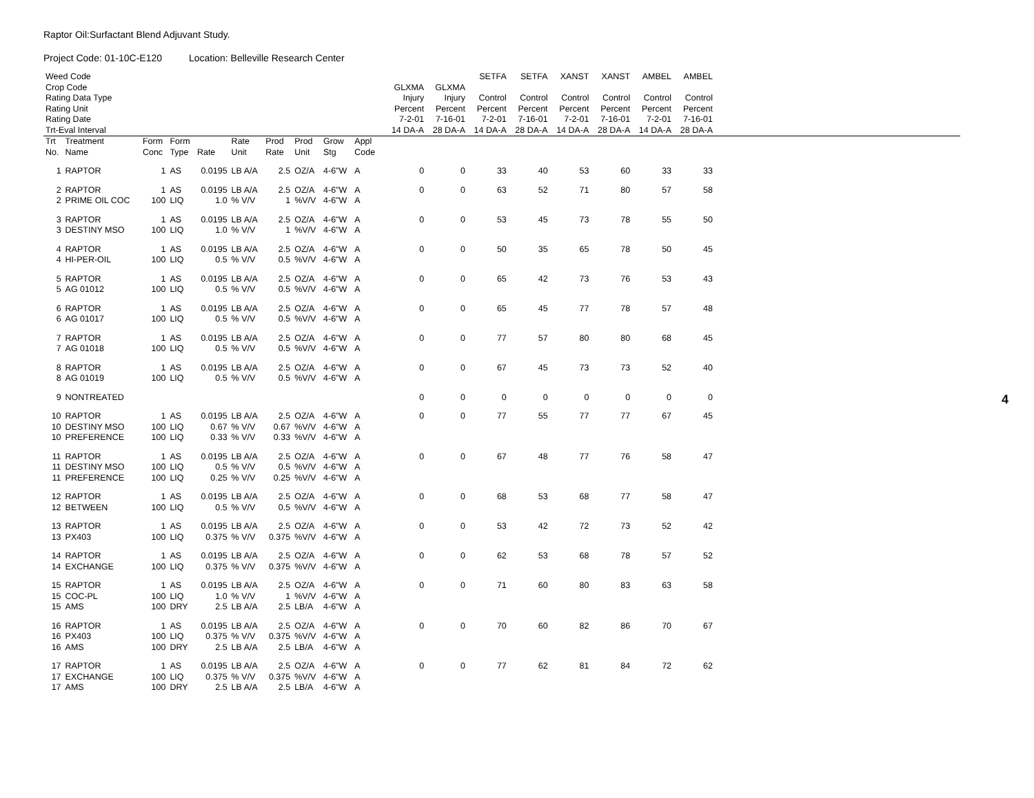Raptor Oil:Surfactant Blend Adjuvant Study.
Project Code: 01-10C-E120 Location: Belleville Research Center
| Weed Code | | | | | | | | | | | | | SETFA | SETFA | XANST | XANST | AMBEL | AMBEL | |
| Crop Code | | | | | | | | | | | GLXMA | GLXMA | | | | | | | |
| Rating Data Type | | | | | | | | | | | Injury | Injury | Control | Control | Control | Control | Control | Control | |
| Rating Unit | | | | | | | | | | | Percent | Percent | Percent | Percent | Percent | Percent | Percent | Percent | |
| Rating Date | | | | | | | | | | | 7-2-01 | 7-16-01 | 7-2-01 | 7-16-01 | 7-2-01 | 7-16-01 | 7-2-01 | 7-16-01 | |
| Trt-Eval Interval | | | | | | | | | | | 14 DA-A | 28 DA-A | 14 DA-A | 28 DA-A | 14 DA-A | 28 DA-A | 14 DA-A | 28 DA-A | |
| Trt | Treatment | Form | Form | | Rate | Prod | Prod | Grow | Appl | | | | | | | | | | |
| No. | Name | Conc | Type | Rate | Unit | Rate | Unit | Stg | Code | | | | | | | | | | |
| 1 | RAPTOR | 1 | AS | 0.0195 | LB A/A | 2.5 | OZ/A | 4-6"W | A | | 0 | 0 | 33 | 40 | 53 | 60 | 33 | 33 | |
| 2 | RAPTOR | 1 | AS | 0.0195 | LB A/A | 2.5 | OZ/A | 4-6"W | A | | 0 | 0 | 63 | 52 | 71 | 80 | 57 | 58 | |
| 2 | PRIME OIL COC | 100 | LIQ | 1.0 | % V/V | 1 | %V/V | 4-6"W | A | | | | | | | | | | |
| 3 | RAPTOR | 1 | AS | 0.0195 | LB A/A | 2.5 | OZ/A | 4-6"W | A | | 0 | 0 | 53 | 45 | 73 | 78 | 55 | 50 | |
| 3 | DESTINY MSO | 100 | LIQ | 1.0 | % V/V | 1 | %V/V | 4-6"W | A | | | | | | | | | | |
| 4 | RAPTOR | 1 | AS | 0.0195 | LB A/A | 2.5 | OZ/A | 4-6"W | A | | 0 | 0 | 50 | 35 | 65 | 78 | 50 | 45 | |
| 4 | HI-PER-OIL | 100 | LIQ | 0.5 | % V/V | 0.5 | %V/V | 4-6"W | A | | | | | | | | | | |
| 5 | RAPTOR | 1 | AS | 0.0195 | LB A/A | 2.5 | OZ/A | 4-6"W | A | | 0 | 0 | 65 | 42 | 73 | 76 | 53 | 43 | |
| 5 | AG 01012 | 100 | LIQ | 0.5 | % V/V | 0.5 | %V/V | 4-6"W | A | | | | | | | | | | |
| 6 | RAPTOR | 1 | AS | 0.0195 | LB A/A | 2.5 | OZ/A | 4-6"W | A | | 0 | 0 | 65 | 45 | 77 | 78 | 57 | 48 | |
| 6 | AG 01017 | 100 | LIQ | 0.5 | % V/V | 0.5 | %V/V | 4-6"W | A | | | | | | | | | | |
| 7 | RAPTOR | 1 | AS | 0.0195 | LB A/A | 2.5 | OZ/A | 4-6"W | A | | 0 | 0 | 77 | 57 | 80 | 80 | 68 | 45 | |
| 7 | AG 01018 | 100 | LIQ | 0.5 | % V/V | 0.5 | %V/V | 4-6"W | A | | | | | | | | | | |
| 8 | RAPTOR | 1 | AS | 0.0195 | LB A/A | 2.5 | OZ/A | 4-6"W | A | | 0 | 0 | 67 | 45 | 73 | 73 | 52 | 40 | |
| 8 | AG 01019 | 100 | LIQ | 0.5 | % V/V | 0.5 | %V/V | 4-6"W | A | | | | | | | | | | |
| 9 | NONTREATED | | | | | | | | | | 0 | 0 | 0 | 0 | 0 | 0 | 0 | 0 | |
| 10 | RAPTOR | 1 | AS | 0.0195 | LB A/A | 2.5 | OZ/A | 4-6"W | A | | 0 | 0 | 77 | 55 | 77 | 77 | 67 | 45 | |
| 10 | DESTINY MSO | 100 | LIQ | 0.67 | % V/V | 0.67 | %V/V | 4-6"W | A | | | | | | | | | | |
| 10 | PREFERENCE | 100 | LIQ | 0.33 | % V/V | 0.33 | %V/V | 4-6"W | A | | | | | | | | | | |
| 11 | RAPTOR | 1 | AS | 0.0195 | LB A/A | 2.5 | OZ/A | 4-6"W | A | | 0 | 0 | 67 | 48 | 77 | 76 | 58 | 47 | |
| 11 | DESTINY MSO | 100 | LIQ | 0.5 | % V/V | 0.5 | %V/V | 4-6"W | A | | | | | | | | | | |
| 11 | PREFERENCE | 100 | LIQ | 0.25 | % V/V | 0.25 | %V/V | 4-6"W | A | | | | | | | | | | |
| 12 | RAPTOR | 1 | AS | 0.0195 | LB A/A | 2.5 | OZ/A | 4-6"W | A | | 0 | 0 | 68 | 53 | 68 | 77 | 58 | 47 | |
| 12 | BETWEEN | 100 | LIQ | 0.5 | % V/V | 0.5 | %V/V | 4-6"W | A | | | | | | | | | | |
| 13 | RAPTOR | 1 | AS | 0.0195 | LB A/A | 2.5 | OZ/A | 4-6"W | A | | 0 | 0 | 53 | 42 | 72 | 73 | 52 | 42 | |
| 13 | PX403 | 100 | LIQ | 0.375 | % V/V | 0.375 | %V/V | 4-6"W | A | | | | | | | | | | |
| 14 | RAPTOR | 1 | AS | 0.0195 | LB A/A | 2.5 | OZ/A | 4-6"W | A | | 0 | 0 | 62 | 53 | 68 | 78 | 57 | 52 | |
| 14 | EXCHANGE | 100 | LIQ | 0.375 | % V/V | 0.375 | %V/V | 4-6"W | A | | | | | | | | | | |
| 15 | RAPTOR | 1 | AS | 0.0195 | LB A/A | 2.5 | OZ/A | 4-6"W | A | | 0 | 0 | 71 | 60 | 80 | 83 | 63 | 58 | |
| 15 | COC-PL | 100 | LIQ | 1.0 | % V/V | 1 | %V/V | 4-6"W | A | | | | | | | | | | |
| 15 | AMS | 100 | DRY | 2.5 | LB A/A | 2.5 | LB/A | 4-6"W | A | | | | | | | | | | |
| 16 | RAPTOR | 1 | AS | 0.0195 | LB A/A | 2.5 | OZ/A | 4-6"W | A | | 0 | 0 | 70 | 60 | 82 | 86 | 70 | 67 | |
| 16 | PX403 | 100 | LIQ | 0.375 | % V/V | 0.375 | %V/V | 4-6"W | A | | | | | | | | | | |
| 16 | AMS | 100 | DRY | 2.5 | LB A/A | 2.5 | LB/A | 4-6"W | A | | | | | | | | | | |
| 17 | RAPTOR | 1 | AS | 0.0195 | LB A/A | 2.5 | OZ/A | 4-6"W | A | | 0 | 0 | 77 | 62 | 81 | 84 | 72 | 62 | |
| 17 | EXCHANGE | 100 | LIQ | 0.375 | % V/V | 0.375 | %V/V | 4-6"W | A | | | | | | | | | | |
| 17 | AMS | 100 | DRY | 2.5 | LB A/A | 2.5 | LB/A | 4-6"W | A | | | | | | | | | | |
4